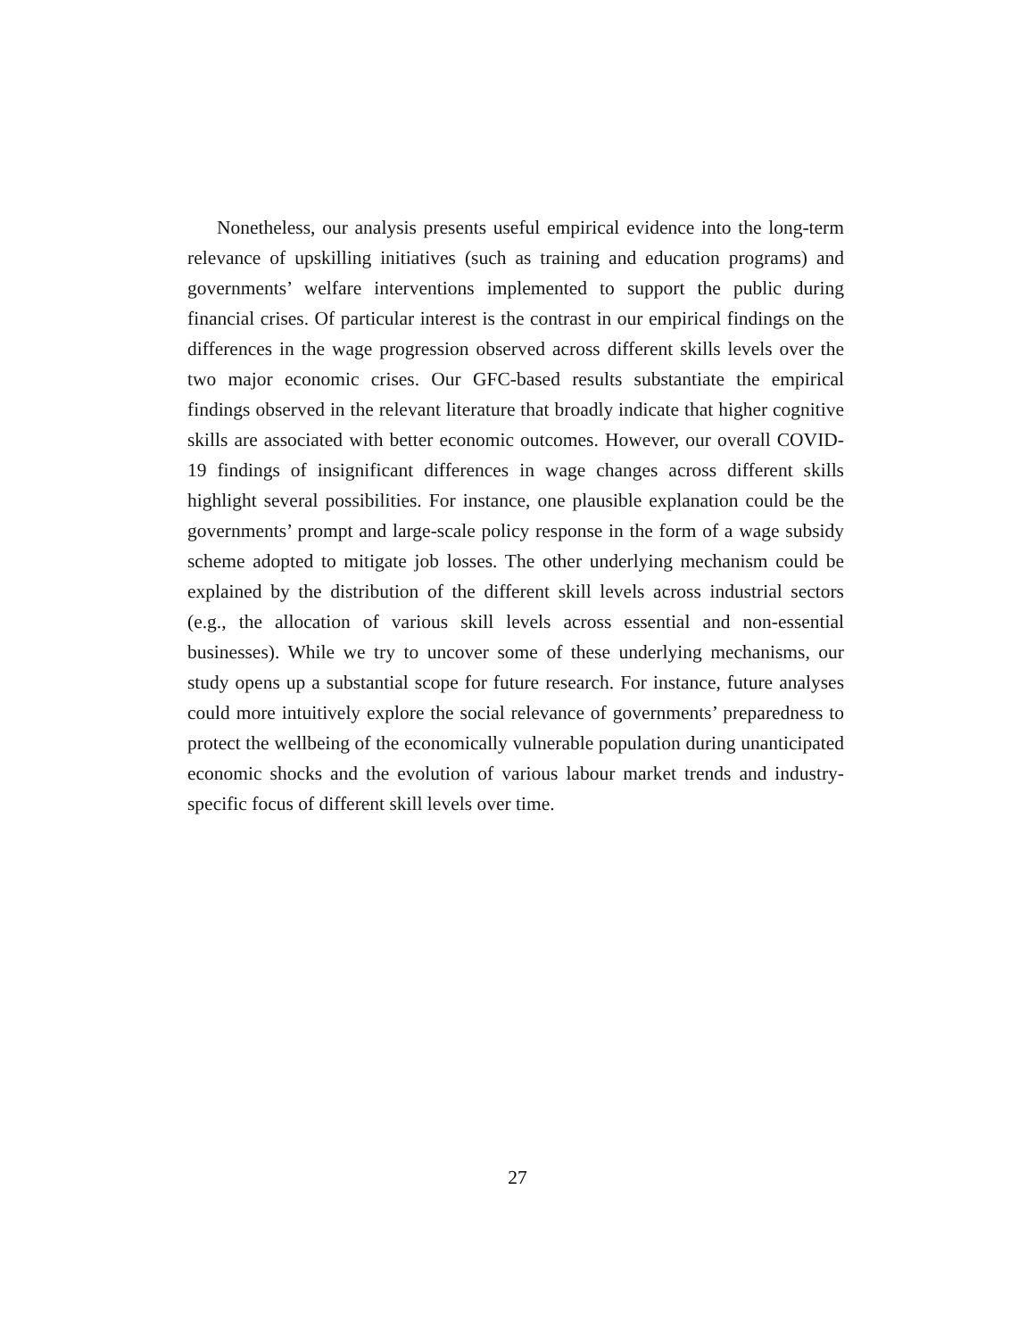Nonetheless, our analysis presents useful empirical evidence into the long-term relevance of upskilling initiatives (such as training and education programs) and governments’ welfare interventions implemented to support the public during financial crises. Of particular interest is the contrast in our empirical findings on the differences in the wage progression observed across different skills levels over the two major economic crises. Our GFC-based results substantiate the empirical findings observed in the relevant literature that broadly indicate that higher cognitive skills are associated with better economic outcomes. However, our overall COVID-19 findings of insignificant differences in wage changes across different skills highlight several possibilities. For instance, one plausible explanation could be the governments’ prompt and large-scale policy response in the form of a wage subsidy scheme adopted to mitigate job losses. The other underlying mechanism could be explained by the distribution of the different skill levels across industrial sectors (e.g., the allocation of various skill levels across essential and non-essential businesses). While we try to uncover some of these underlying mechanisms, our study opens up a substantial scope for future research. For instance, future analyses could more intuitively explore the social relevance of governments’ preparedness to protect the wellbeing of the economically vulnerable population during unanticipated economic shocks and the evolution of various labour market trends and industry-specific focus of different skill levels over time.
27